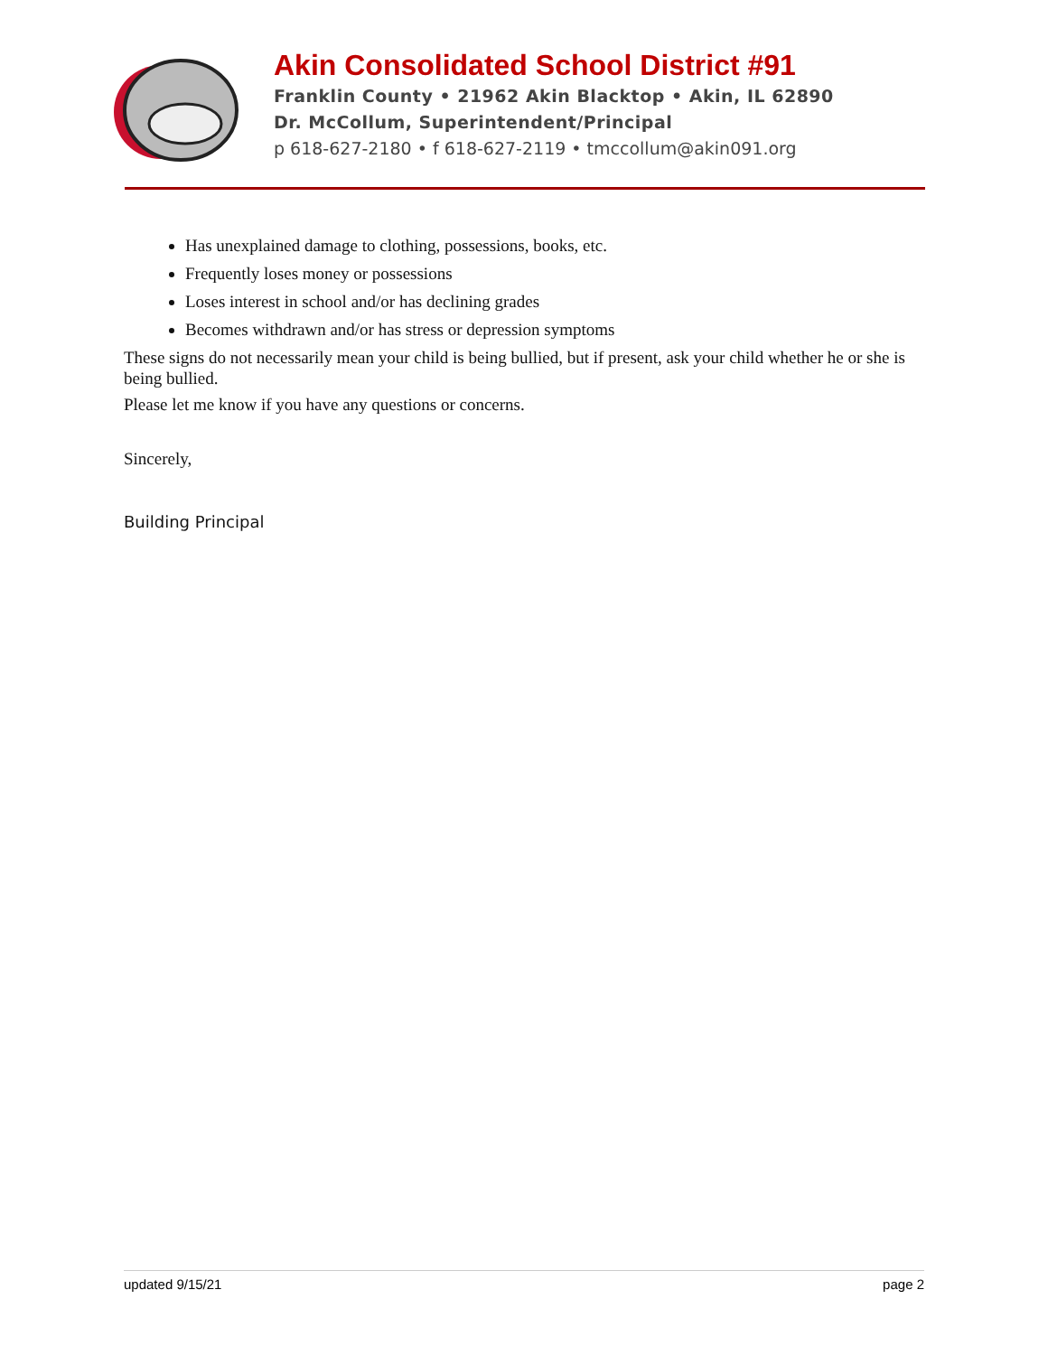Akin Consolidated School District #91
Franklin County • 21962 Akin Blacktop • Akin, IL 62890
Dr. McCollum, Superintendent/Principal
p 618-627-2180 • f 618-627-2119 • tmccollum@akin091.org
Has unexplained damage to clothing, possessions, books, etc.
Frequently loses money or possessions
Loses interest in school and/or has declining grades
Becomes withdrawn and/or has stress or depression symptoms
These signs do not necessarily mean your child is being bullied, but if present, ask your child whether he or she is being bullied.
Please let me know if you have any questions or concerns.
Sincerely,
Building Principal
updated 9/15/21 page 2